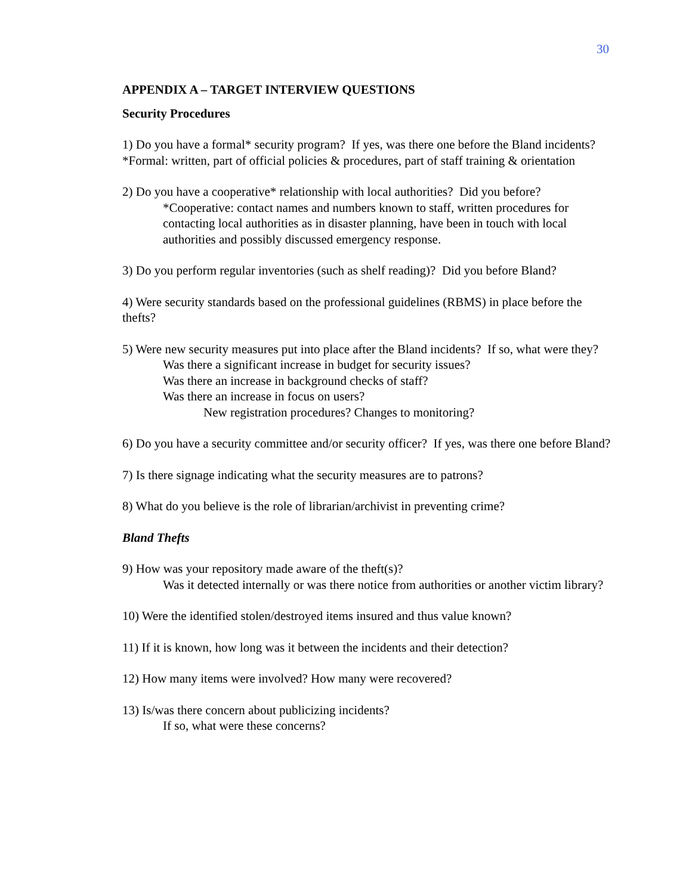30
APPENDIX A – TARGET INTERVIEW QUESTIONS
Security Procedures
1) Do you have a formal* security program? If yes, was there one before the Bland incidents? *Formal: written, part of official policies & procedures, part of staff training & orientation
2) Do you have a cooperative* relationship with local authorities? Did you before?
*Cooperative: contact names and numbers known to staff, written procedures for contacting local authorities as in disaster planning, have been in touch with local authorities and possibly discussed emergency response.
3) Do you perform regular inventories (such as shelf reading)? Did you before Bland?
4) Were security standards based on the professional guidelines (RBMS) in place before the thefts?
5) Were new security measures put into place after the Bland incidents? If so, what were they?
Was there a significant increase in budget for security issues?
Was there an increase in background checks of staff?
Was there an increase in focus on users?
New registration procedures? Changes to monitoring?
6) Do you have a security committee and/or security officer? If yes, was there one before Bland?
7) Is there signage indicating what the security measures are to patrons?
8) What do you believe is the role of librarian/archivist in preventing crime?
Bland Thefts
9) How was your repository made aware of the theft(s)?
Was it detected internally or was there notice from authorities or another victim library?
10) Were the identified stolen/destroyed items insured and thus value known?
11) If it is known, how long was it between the incidents and their detection?
12) How many items were involved? How many were recovered?
13) Is/was there concern about publicizing incidents?
If so, what were these concerns?